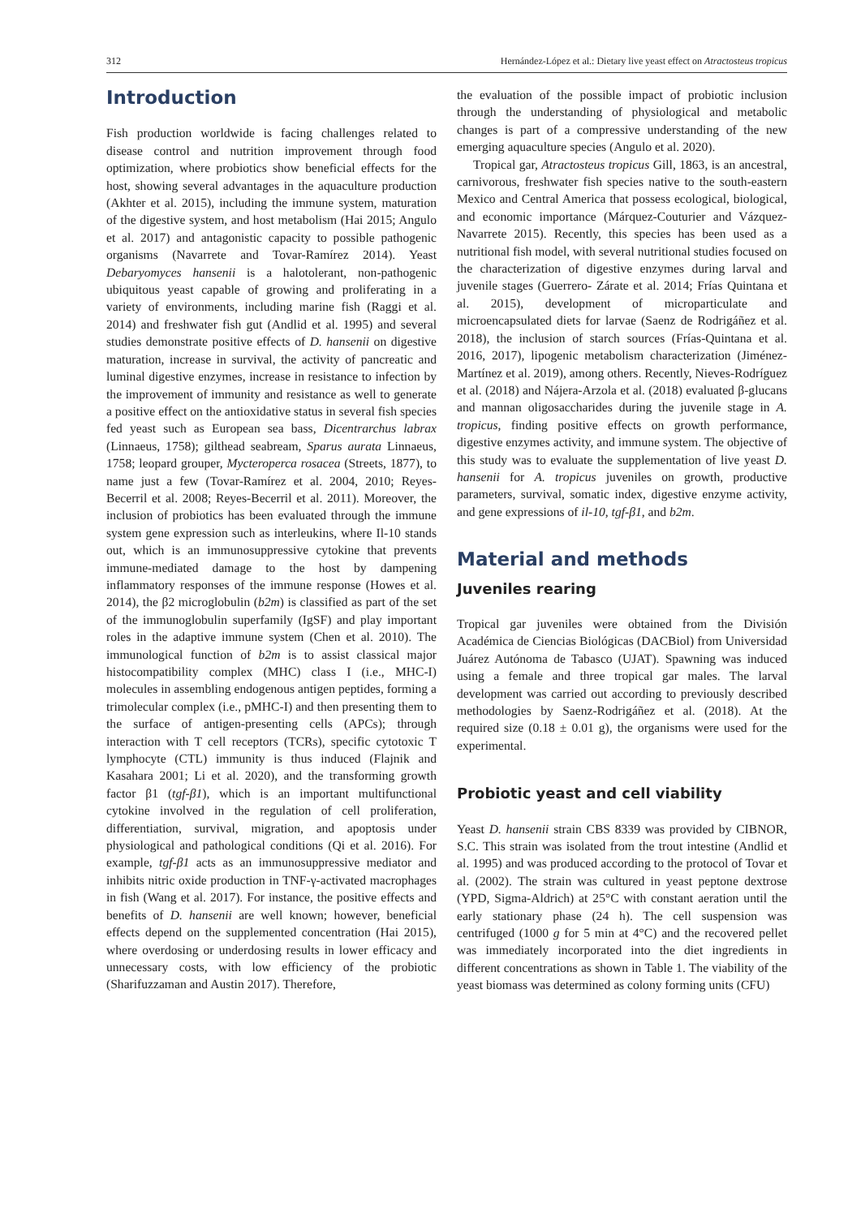312 Hernández-López et al.: Dietary live yeast effect on Atractosteus tropicus
Introduction
Fish production worldwide is facing challenges related to disease control and nutrition improvement through food optimization, where probiotics show beneficial effects for the host, showing several advantages in the aquaculture production (Akhter et al. 2015), including the immune system, maturation of the digestive system, and host metabolism (Hai 2015; Angulo et al. 2017) and antagonistic capacity to possible pathogenic organisms (Navarrete and Tovar-Ramírez 2014). Yeast Debaryomyces hansenii is a halotolerant, non-pathogenic ubiquitous yeast capable of growing and proliferating in a variety of environments, including marine fish (Raggi et al. 2014) and freshwater fish gut (Andlid et al. 1995) and several studies demonstrate positive effects of D. hansenii on digestive maturation, increase in survival, the activity of pancreatic and luminal digestive enzymes, increase in resistance to infection by the improvement of immunity and resistance as well to generate a positive effect on the antioxidative status in several fish species fed yeast such as European sea bass, Dicentrarchus labrax (Linnaeus, 1758); gilthead seabream, Sparus aurata Linnaeus, 1758; leopard grouper, Mycteroperca rosacea (Streets, 1877), to name just a few (Tovar-Ramírez et al. 2004, 2010; Reyes-Becerril et al. 2008; Reyes-Becerril et al. 2011). Moreover, the inclusion of probiotics has been evaluated through the immune system gene expression such as interleukins, where Il-10 stands out, which is an immunosuppressive cytokine that prevents immune-mediated damage to the host by dampening inflammatory responses of the immune response (Howes et al. 2014), the β2 microglobulin (b2m) is classified as part of the set of the immunoglobulin superfamily (IgSF) and play important roles in the adaptive immune system (Chen et al. 2010). The immunological function of b2m is to assist classical major histocompatibility complex (MHC) class I (i.e., MHC-I) molecules in assembling endogenous antigen peptides, forming a trimolecular complex (i.e., pMHC-I) and then presenting them to the surface of antigen-presenting cells (APCs); through interaction with T cell receptors (TCRs), specific cytotoxic T lymphocyte (CTL) immunity is thus induced (Flajnik and Kasahara 2001; Li et al. 2020), and the transforming growth factor β1 (tgf-β1), which is an important multifunctional cytokine involved in the regulation of cell proliferation, differentiation, survival, migration, and apoptosis under physiological and pathological conditions (Qi et al. 2016). For example, tgf-β1 acts as an immunosuppressive mediator and inhibits nitric oxide production in TNF-γ-activated macrophages in fish (Wang et al. 2017). For instance, the positive effects and benefits of D. hansenii are well known; however, beneficial effects depend on the supplemented concentration (Hai 2015), where overdosing or underdosing results in lower efficacy and unnecessary costs, with low efficiency of the probiotic (Sharifuzzaman and Austin 2017). Therefore,
the evaluation of the possible impact of probiotic inclusion through the understanding of physiological and metabolic changes is part of a compressive understanding of the new emerging aquaculture species (Angulo et al. 2020).
Tropical gar, Atractosteus tropicus Gill, 1863, is an ancestral, carnivorous, freshwater fish species native to the south-eastern Mexico and Central America that possess ecological, biological, and economic importance (Márquez-Couturier and Vázquez-Navarrete 2015). Recently, this species has been used as a nutritional fish model, with several nutritional studies focused on the characterization of digestive enzymes during larval and juvenile stages (Guerrero- Zárate et al. 2014; Frías Quintana et al. 2015), development of microparticulate and microencapsulated diets for larvae (Saenz de Rodrigáñez et al. 2018), the inclusion of starch sources (Frías-Quintana et al. 2016, 2017), lipogenic metabolism characterization (Jiménez-Martínez et al. 2019), among others. Recently, Nieves-Rodríguez et al. (2018) and Nájera-Arzola et al. (2018) evaluated β-glucans and mannan oligosaccharides during the juvenile stage in A. tropicus, finding positive effects on growth performance, digestive enzymes activity, and immune system. The objective of this study was to evaluate the supplementation of live yeast D. hansenii for A. tropicus juveniles on growth, productive parameters, survival, somatic index, digestive enzyme activity, and gene expressions of il-10, tgf-β1, and b2m.
Material and methods
Juveniles rearing
Tropical gar juveniles were obtained from the División Académica de Ciencias Biológicas (DACBiol) from Universidad Juárez Autónoma de Tabasco (UJAT). Spawning was induced using a female and three tropical gar males. The larval development was carried out according to previously described methodologies by Saenz-Rodrigáñez et al. (2018). At the required size (0.18 ± 0.01 g), the organisms were used for the experimental.
Probiotic yeast and cell viability
Yeast D. hansenii strain CBS 8339 was provided by CIBNOR, S.C. This strain was isolated from the trout intestine (Andlid et al. 1995) and was produced according to the protocol of Tovar et al. (2002). The strain was cultured in yeast peptone dextrose (YPD, Sigma-Aldrich) at 25°C with constant aeration until the early stationary phase (24 h). The cell suspension was centrifuged (1000 g for 5 min at 4°C) and the recovered pellet was immediately incorporated into the diet ingredients in different concentrations as shown in Table 1. The viability of the yeast biomass was determined as colony forming units (CFU)